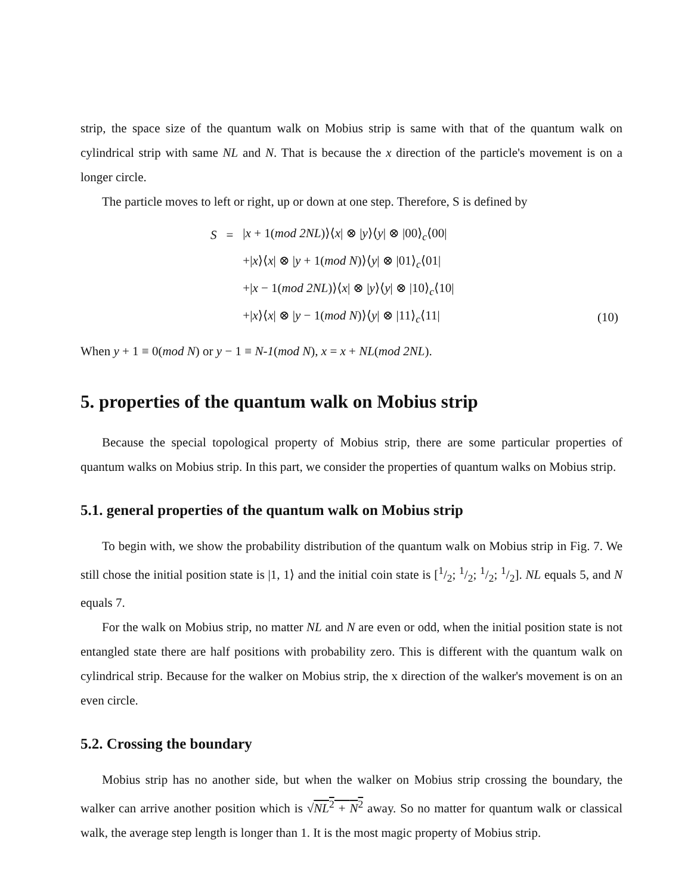strip, the space size of the quantum walk on Mobius strip is same with that of the quantum walk on cylindrical strip with same NL and N. That is because the x direction of the particle's movement is on a longer circle.
The particle moves to left or right, up or down at one step. Therefore, S is defined by
| S | = | / x + 1( mod 2NL )⟩⟨ x / ⊗ / y ⟩⟨ y / ⊗ /00⟩<sub>c</sub>⟨00/ | |
| | | +/ x ⟩⟨ x / ⊗ / y + 1( mod N )⟩⟨ y / ⊗ /01⟩<sub>c</sub>⟨01/ | |
| | | +/ x − 1( mod 2NL )⟩⟨ x / ⊗ / y ⟩⟨ y / ⊗ /10⟩<sub>c</sub>⟨10/ | |
| | | +/ x ⟩⟨ x / ⊗ / y − 1( mod N )⟩⟨ y / ⊗ /11⟩<sub>c</sub>⟨11/ | (10) |
When y + 1 ≡ 0(mod N) or y − 1 ≡ N-1(mod N), x = x + NL(mod 2NL).
5. properties of the quantum walk on Mobius strip
Because the special topological property of Mobius strip, there are some particular properties of quantum walks on Mobius strip. In this part, we consider the properties of quantum walks on Mobius strip.
5.1. general properties of the quantum walk on Mobius strip
To begin with, we show the probability distribution of the quantum walk on Mobius strip in Fig. 7. We still chose the initial position state is |1, 1⟩ and the initial coin state is [1/2; 1/2; 1/2; 1/2]. NL equals 5, and N equals 7.
For the walk on Mobius strip, no matter NL and N are even or odd, when the initial position state is not entangled state there are half positions with probability zero. This is different with the quantum walk on cylindrical strip. Because for the walker on Mobius strip, the x direction of the walker's movement is on an even circle.
5.2. Crossing the boundary
Mobius strip has no another side, but when the walker on Mobius strip crossing the boundary, the walker can arrive another position which is √NL<sup>2</sup> + N<sup>2</sup> away. So no matter for quantum walk or classical walk, the average step length is longer than 1. It is the most magic property of Mobius strip.